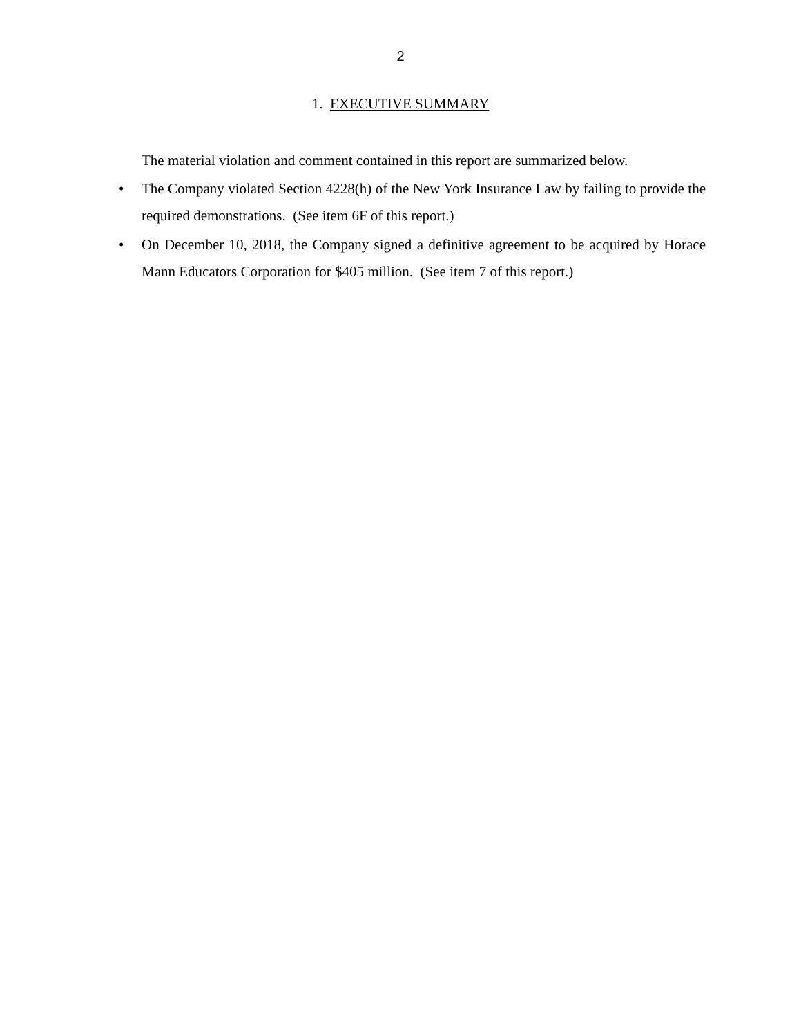2
1. EXECUTIVE SUMMARY
The material violation and comment contained in this report are summarized below.
• The Company violated Section 4228(h) of the New York Insurance Law by failing to provide the required demonstrations. (See item 6F of this report.)
• On December 10, 2018, the Company signed a definitive agreement to be acquired by Horace Mann Educators Corporation for $405 million. (See item 7 of this report.)